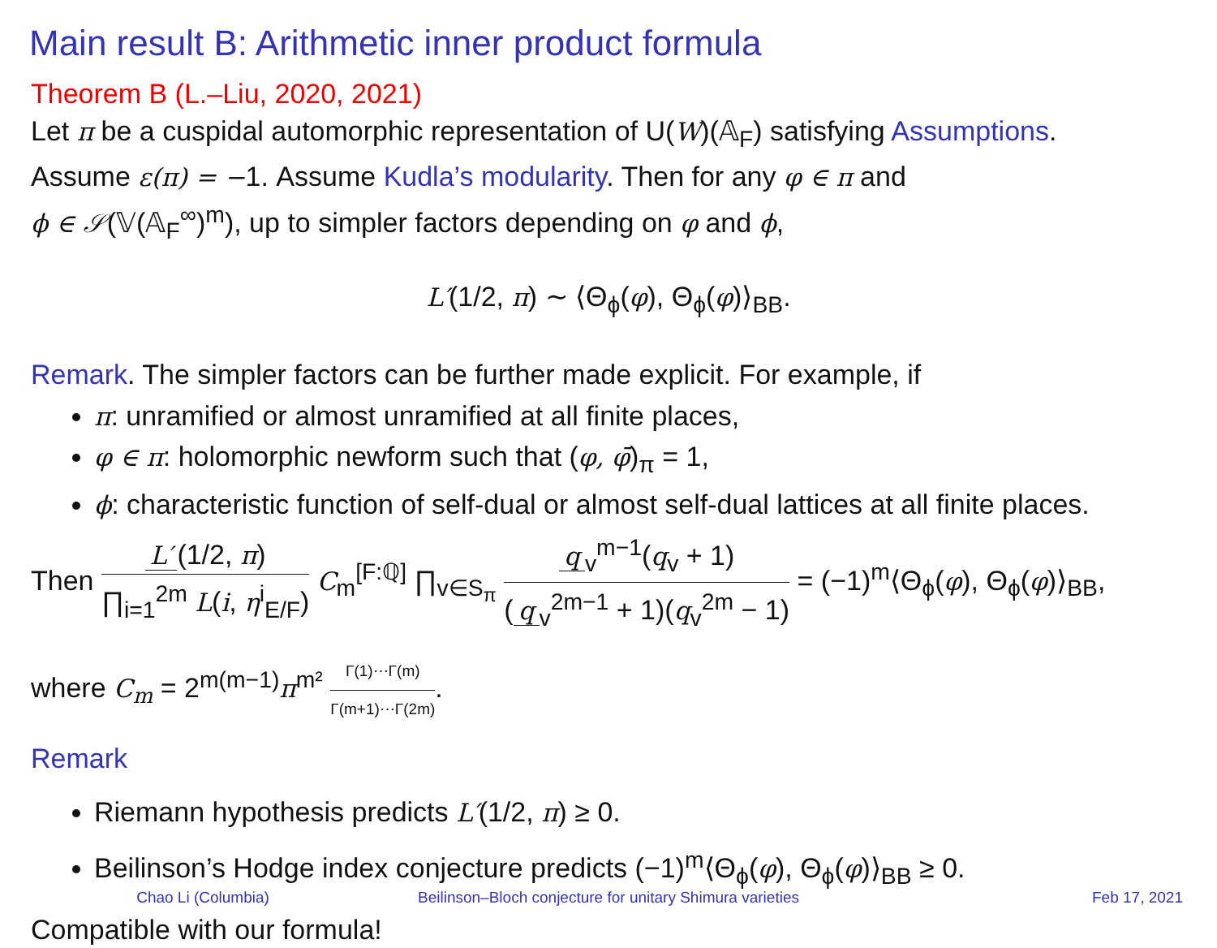Main result B: Arithmetic inner product formula
Theorem B (L.–Liu, 2020, 2021)
Let π be a cuspidal automorphic representation of U(W)(𝔸<sub>F</sub>) satisfying Assumptions.
Assume ε(π) = −1. Assume Kudla’s modularity. Then for any φ ∈ π and
ϕ ∈ 𝒮(𝕍(𝔸<sub>F</sub><sup>∞</sup>)<sup>m</sup>), up to simpler factors depending on φ and ϕ,
L′(1/2, π) ∼ ⟨Θ<sub>ϕ</sub>(φ), Θ<sub>ϕ</sub>(φ)⟩<sub>BB</sub>.
Remark. The simpler factors can be further made explicit. For example, if
π: unramified or almost unramified at all finite places,
φ ∈ π: holomorphic newform such that (φ, φ̄)<sub>π</sub> = 1,
ϕ: characteristic function of self-dual or almost self-dual lattices at all finite places.
Then L′ (1/2, π) ∏<sub>i=1</sub><sup>2m</sup> L(i, η<sup>i</sup><sub>E/F</sub>) C<sub>m</sub><sup>[F:ℚ]</sup> ∏<sub>v∈S<sub>π</sub></sub> q<sub>v</sub><sup>m−1</sup>(q<sub>v</sub> + 1) (q<sub>v</sub><sup>2m−1</sup> + 1)(q<sub>v</sub><sup>2m</sup> − 1) = (−1)<sup>m</sup>⟨Θ<sub>ϕ</sub>(φ), Θ<sub>ϕ</sub>(φ)⟩<sub>BB</sub>,
where C<sub>m</sub> = 2<sup>m(m−1)</sup>π<sup>m²</sup> Γ(1)⋯Γ(m) Γ(m+1)⋯Γ(2m).
Remark
Riemann hypothesis predicts L′(1/2, π) ≥ 0.
Beilinson’s Hodge index conjecture predicts (−1)<sup>m</sup>⟨Θ<sub>ϕ</sub>(φ), Θ<sub>ϕ</sub>(φ)⟩<sub>BB</sub> ≥ 0.
Compatible with our formula!
Chao Li (Columbia) Beilinson–Bloch conjecture for unitary Shimura varieties Feb 17, 2021